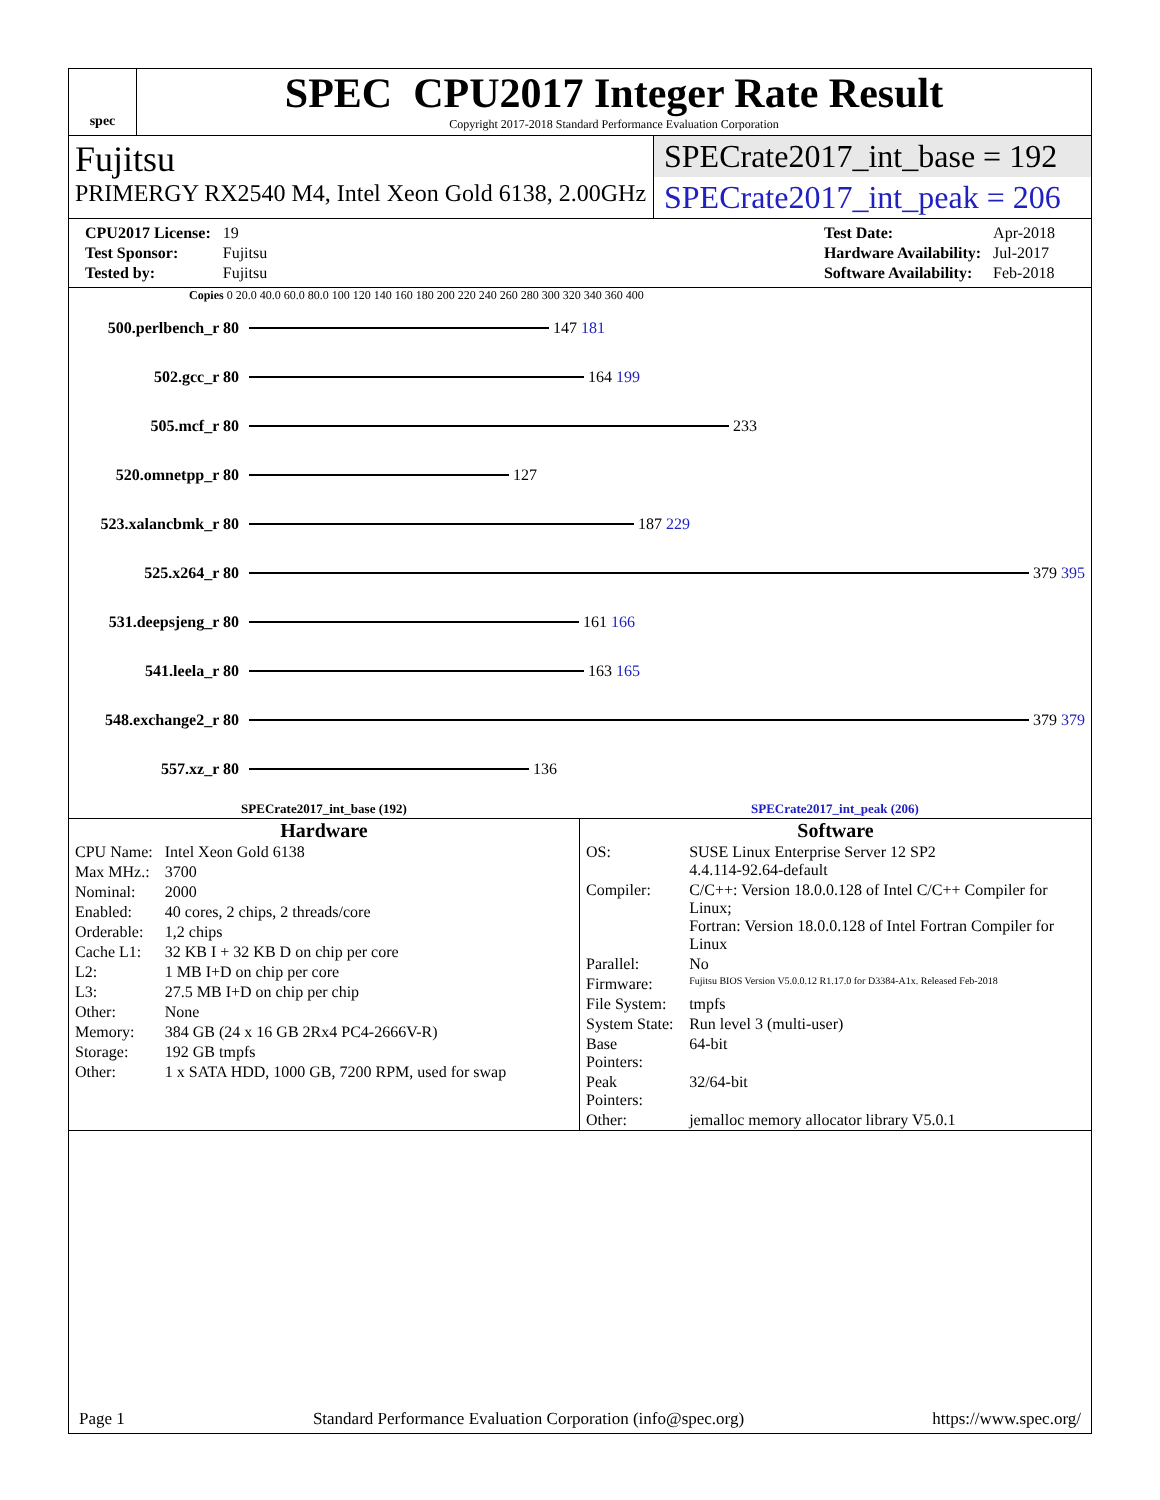spec
SPEC CPU2017 Integer Rate Result
Copyright 2017-2018 Standard Performance Evaluation Corporation
Fujitsu
PRIMERGY RX2540 M4, Intel Xeon Gold 6138, 2.00GHz
SPECrate2017_int_base = 192
SPECrate2017_int_peak = 206
| CPU2017 License: | 19 |
| Test Sponsor: | Fujitsu |
| Tested by: | Fujitsu |
| Test Date: | Apr-2018 |
| Hardware Availability: | Jul-2017 |
| Software Availability: | Feb-2018 |
Copies 0 20.0 40.0 60.0 80.0 100 120 140 160 180 200 220 240 260 280 300 320 340 360 400
500.perlbench_r 80
147 181
502.gcc_r 80 164 199
505.mcf_r 80 233
520.omnetpp_r 80 127
523.xalancbmk_r 80
187 229
525.x264_r 80 379 395
531.deepsjeng_r 80
161 166
541.leela_r 80 163 165
548.exchange2_r 80
379 379
557.xz_r 80 136
SPECrate2017_int_base (192) SPECrate2017_int_peak (206)
Hardware
| CPU Name: | Intel Xeon Gold 6138 |
| Max MHz.: | 3700 |
| Nominal: | 2000 |
| Enabled: | 40 cores, 2 chips, 2 threads/core |
| Orderable: | 1,2 chips |
| Cache L1: | 32 KB I + 32 KB D on chip per core |
| L2: | 1 MB I+D on chip per core |
| L3: | 27.5 MB I+D on chip per chip |
| Other: | None |
| Memory: | 384 GB (24 x 16 GB 2Rx4 PC4-2666V-R) |
| Storage: | 192 GB tmpfs |
| Other: | 1 x SATA HDD, 1000 GB, 7200 RPM, used for swap |
Software
| OS: | SUSE Linux Enterprise Server 12 SP2 4.4.114-92.64-default |
| Compiler: | C/C++: Version 18.0.0.128 of Intel C/C++ Compiler for Linux; Fortran: Version 18.0.0.128 of Intel Fortran Compiler for Linux |
| Parallel: | No |
| Firmware: | Fujitsu BIOS Version V5.0.0.12 R1.17.0 for D3384-A1x. Released Feb-2018 |
| File System: | tmpfs |
| System State: | Run level 3 (multi-user) |
| Base Pointers: | 64-bit |
| Peak Pointers: | 32/64-bit |
| Other: | jemalloc memory allocator library V5.0.1 |
Page 1 Standard Performance Evaluation Corporation (info@spec.org) https://www.spec.org/